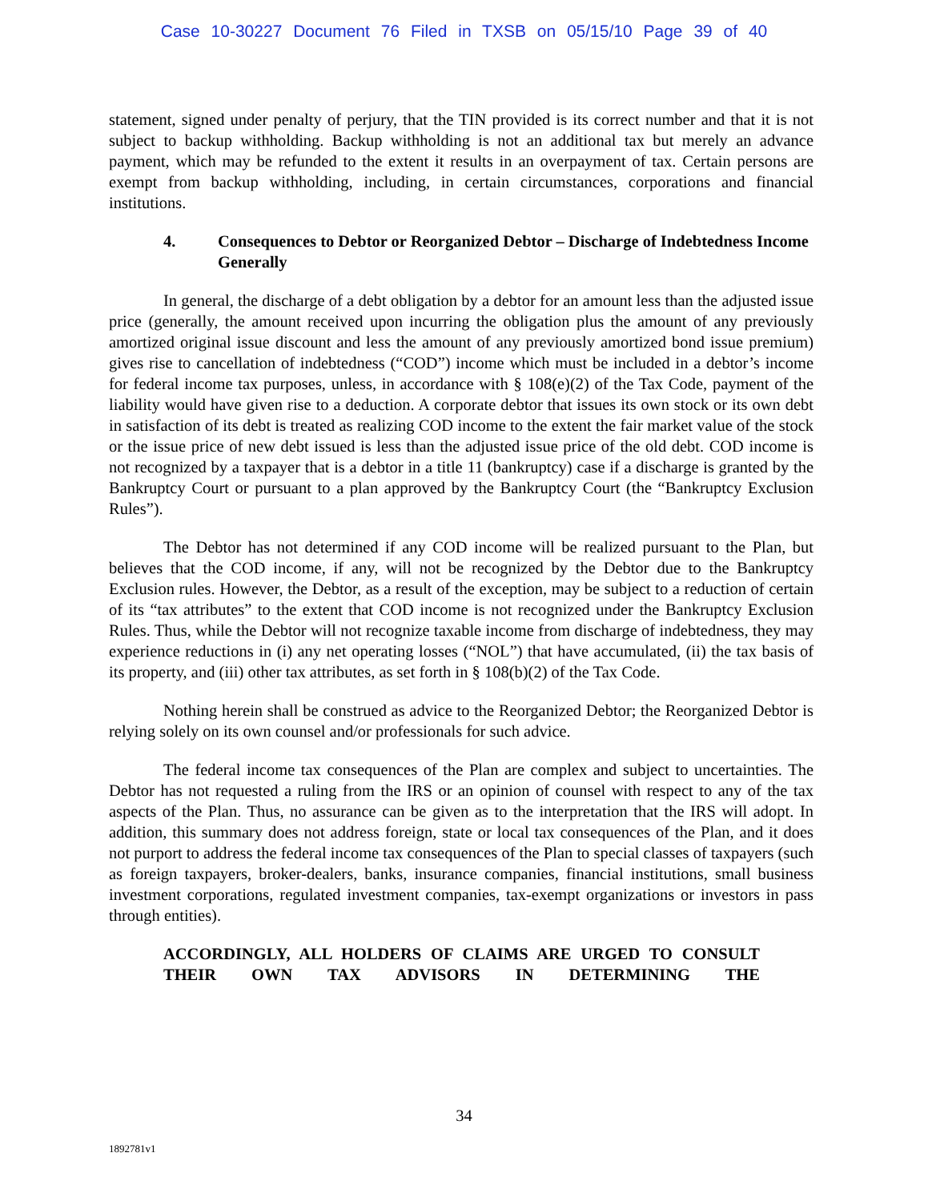Case 10-30227 Document 76 Filed in TXSB on 05/15/10 Page 39 of 40
statement, signed under penalty of perjury, that the TIN provided is its correct number and that it is not subject to backup withholding. Backup withholding is not an additional tax but merely an advance payment, which may be refunded to the extent it results in an overpayment of tax. Certain persons are exempt from backup withholding, including, in certain circumstances, corporations and financial institutions.
4. Consequences to Debtor or Reorganized Debtor – Discharge of Indebtedness Income Generally
In general, the discharge of a debt obligation by a debtor for an amount less than the adjusted issue price (generally, the amount received upon incurring the obligation plus the amount of any previously amortized original issue discount and less the amount of any previously amortized bond issue premium) gives rise to cancellation of indebtedness (“COD”) income which must be included in a debtor’s income for federal income tax purposes, unless, in accordance with § 108(e)(2) of the Tax Code, payment of the liability would have given rise to a deduction. A corporate debtor that issues its own stock or its own debt in satisfaction of its debt is treated as realizing COD income to the extent the fair market value of the stock or the issue price of new debt issued is less than the adjusted issue price of the old debt. COD income is not recognized by a taxpayer that is a debtor in a title 11 (bankruptcy) case if a discharge is granted by the Bankruptcy Court or pursuant to a plan approved by the Bankruptcy Court (the “Bankruptcy Exclusion Rules”).
The Debtor has not determined if any COD income will be realized pursuant to the Plan, but believes that the COD income, if any, will not be recognized by the Debtor due to the Bankruptcy Exclusion rules. However, the Debtor, as a result of the exception, may be subject to a reduction of certain of its “tax attributes” to the extent that COD income is not recognized under the Bankruptcy Exclusion Rules. Thus, while the Debtor will not recognize taxable income from discharge of indebtedness, they may experience reductions in (i) any net operating losses (“NOL”) that have accumulated, (ii) the tax basis of its property, and (iii) other tax attributes, as set forth in § 108(b)(2) of the Tax Code.
Nothing herein shall be construed as advice to the Reorganized Debtor; the Reorganized Debtor is relying solely on its own counsel and/or professionals for such advice.
The federal income tax consequences of the Plan are complex and subject to uncertainties. The Debtor has not requested a ruling from the IRS or an opinion of counsel with respect to any of the tax aspects of the Plan. Thus, no assurance can be given as to the interpretation that the IRS will adopt. In addition, this summary does not address foreign, state or local tax consequences of the Plan, and it does not purport to address the federal income tax consequences of the Plan to special classes of taxpayers (such as foreign taxpayers, broker-dealers, banks, insurance companies, financial institutions, small business investment corporations, regulated investment companies, tax-exempt organizations or investors in pass through entities).
ACCORDINGLY, ALL HOLDERS OF CLAIMS ARE URGED TO CONSULT THEIR OWN TAX ADVISORS IN DETERMINING THE
34
1892781v1